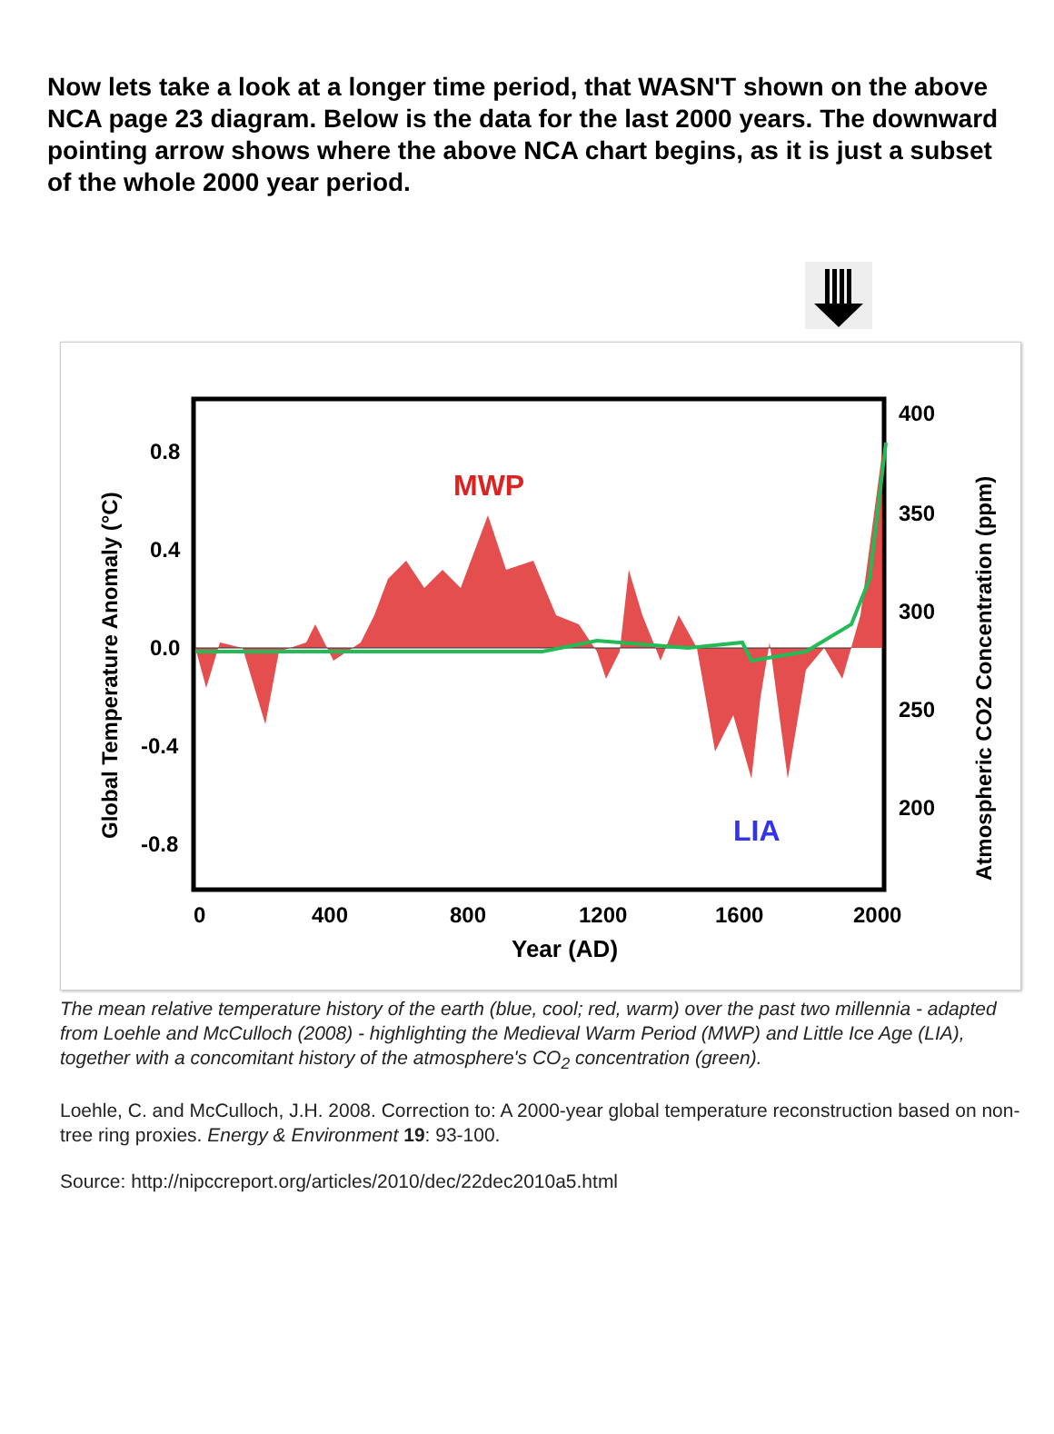Now lets take a look at a longer time period, that WASN'T shown on the above NCA page 23 diagram. Below is the data for the last 2000 years. The downward pointing arrow shows where the above NCA chart begins, as it is just a subset of the whole 2000 year period.
MWP
LIA
0.8
0.4
0.0
-0.4
-0.8
400
350
300
250
200
0
400
800
1200
1600
2000
Year (AD)
Global Temperature Anomaly (°C)
Atmospheric CO2 Concentration (ppm)
The mean relative temperature history of the earth (blue, cool; red, warm) over the past two millennia - adapted from Loehle and McCulloch (2008) - highlighting the Medieval Warm Period (MWP) and Little Ice Age (LIA), together with a concomitant history of the atmosphere's CO<sub>2</sub> concentration (green).
Loehle, C. and McCulloch, J.H. 2008. Correction to: A 2000-year global temperature reconstruction based on non-tree ring proxies. Energy & Environment 19: 93-100.
Source: http://nipccreport.org/articles/2010/dec/22dec2010a5.html